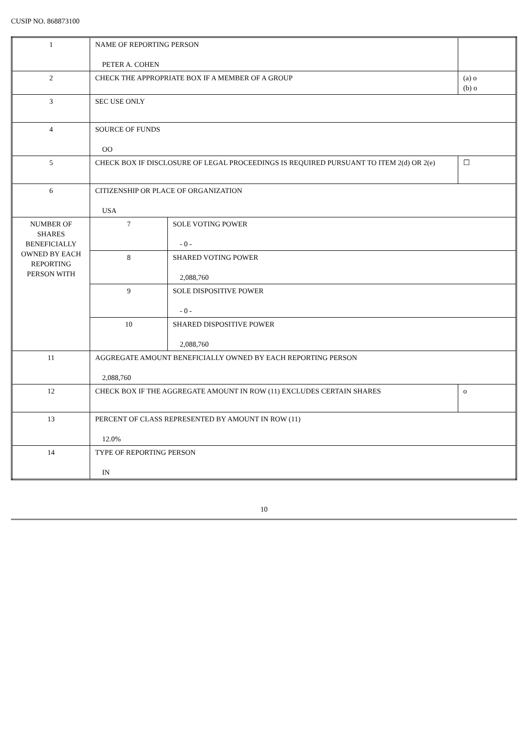CUSIP NO. 868873100
| 1 | NAME OF REPORTING PERSON PETER A. COHEN | | |
| 2 | CHECK THE APPROPRIATE BOX IF A MEMBER OF A GROUP | | (a) o (b) o |
| 3 | SEC USE ONLY | | |
| 4 | SOURCE OF FUNDS OO | | |
| 5 | CHECK BOX IF DISCLOSURE OF LEGAL PROCEEDINGS IS REQUIRED PURSUANT TO ITEM 2(d) OR 2(e) | | ☐ |
| 6 | CITIZENSHIP OR PLACE OF ORGANIZATION USA | | |
| NUMBER OF SHARES BENEFICIALLY OWNED BY EACH REPORTING PERSON WITH | 7 | SOLE VOTING POWER - 0 - | |
| | 8 | SHARED VOTING POWER 2,088,760 | |
| | 9 | SOLE DISPOSITIVE POWER - 0 - | |
| | 10 | SHARED DISPOSITIVE POWER 2,088,760 | |
| 11 | AGGREGATE AMOUNT BENEFICIALLY OWNED BY EACH REPORTING PERSON 2,088,760 | | |
| 12 | CHECK BOX IF THE AGGREGATE AMOUNT IN ROW (11) EXCLUDES CERTAIN SHARES | | o |
| 13 | PERCENT OF CLASS REPRESENTED BY AMOUNT IN ROW (11) 12.0% | | |
| 14 | TYPE OF REPORTING PERSON IN | | |
10